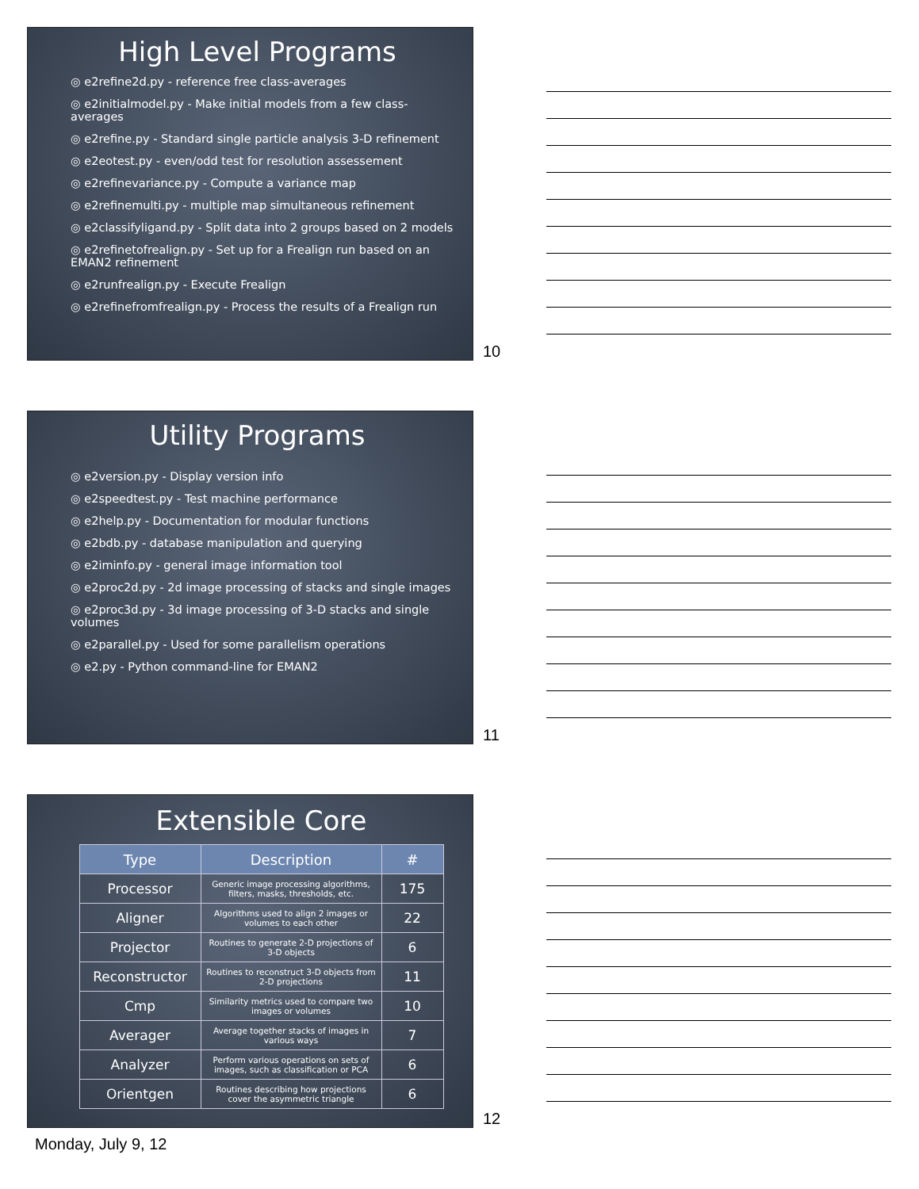High Level Programs
◎ e2refine2d.py - reference free class-averages
◎ e2initialmodel.py - Make initial models from a few class-averages
◎ e2refine.py - Standard single particle analysis 3-D refinement
◎ e2eotest.py - even/odd test for resolution assessement
◎ e2refinevariance.py - Compute a variance map
◎ e2refinemulti.py - multiple map simultaneous refinement
◎ e2classifyligand.py - Split data into 2 groups based on 2 models
◎ e2refinetofrealign.py - Set up for a Frealign run based on an EMAN2 refinement
◎ e2runfrealign.py - Execute Frealign
◎ e2refinefromfrealign.py - Process the results of a Frealign run
10
Utility Programs
◎ e2version.py - Display version info
◎ e2speedtest.py - Test machine performance
◎ e2help.py - Documentation for modular functions
◎ e2bdb.py - database manipulation and querying
◎ e2iminfo.py - general image information tool
◎ e2proc2d.py - 2d image processing of stacks and single images
◎ e2proc3d.py - 3d image processing of 3-D stacks and single volumes
◎ e2parallel.py - Used for some parallelism operations
◎ e2.py - Python command-line for EMAN2
11
Extensible Core
| Type | Description | # |
| --- | --- | --- |
| Processor | Generic image processing algorithms, filters, masks, thresholds, etc. | 175 |
| Aligner | Algorithms used to align 2 images or volumes to each other | 22 |
| Projector | Routines to generate 2-D projections of 3-D objects | 6 |
| Reconstructor | Routines to reconstruct 3-D objects from 2-D projections | 11 |
| Cmp | Similarity metrics used to compare two images or volumes | 10 |
| Averager | Average together stacks of images in various ways | 7 |
| Analyzer | Perform various operations on sets of images, such as classification or PCA | 6 |
| Orientgen | Routines describing how projections cover the asymmetric triangle | 6 |
12
Monday, July 9, 12